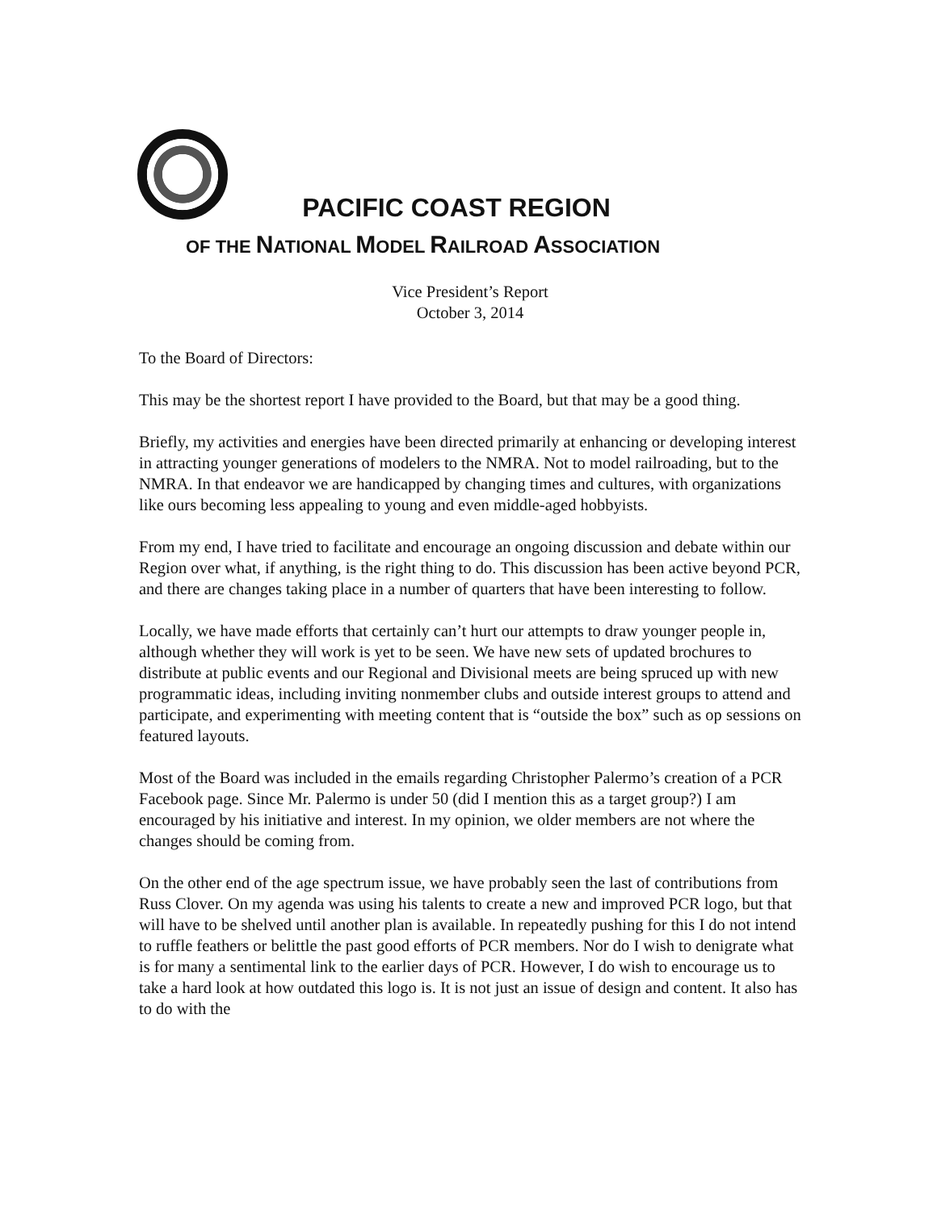PACIFIC COAST REGION
OF THE NATIONAL MODEL RAILROAD ASSOCIATION
Vice President’s Report
October 3, 2014
To the Board of Directors:
This may be the shortest report I have provided to the Board, but that may be a good thing.
Briefly, my activities and energies have been directed primarily at enhancing or developing interest in attracting younger generations of modelers to the NMRA. Not to model railroading, but to the NMRA. In that endeavor we are handicapped by changing times and cultures, with organizations like ours becoming less appealing to young and even middle-aged hobbyists.
From my end, I have tried to facilitate and encourage an ongoing discussion and debate within our Region over what, if anything, is the right thing to do. This discussion has been active beyond PCR, and there are changes taking place in a number of quarters that have been interesting to follow.
Locally, we have made efforts that certainly can’t hurt our attempts to draw younger people in, although whether they will work is yet to be seen. We have new sets of updated brochures to distribute at public events and our Regional and Divisional meets are being spruced up with new programmatic ideas, including inviting nonmember clubs and outside interest groups to attend and participate, and experimenting with meeting content that is “outside the box” such as op sessions on featured layouts.
Most of the Board was included in the emails regarding Christopher Palermo’s creation of a PCR Facebook page. Since Mr. Palermo is under 50 (did I mention this as a target group?) I am encouraged by his initiative and interest. In my opinion, we older members are not where the changes should be coming from.
On the other end of the age spectrum issue, we have probably seen the last of contributions from Russ Clover. On my agenda was using his talents to create a new and improved PCR logo, but that will have to be shelved until another plan is available. In repeatedly pushing for this I do not intend to ruffle feathers or belittle the past good efforts of PCR members. Nor do I wish to denigrate what is for many a sentimental link to the earlier days of PCR. However, I do wish to encourage us to take a hard look at how outdated this logo is. It is not just an issue of design and content. It also has to do with the